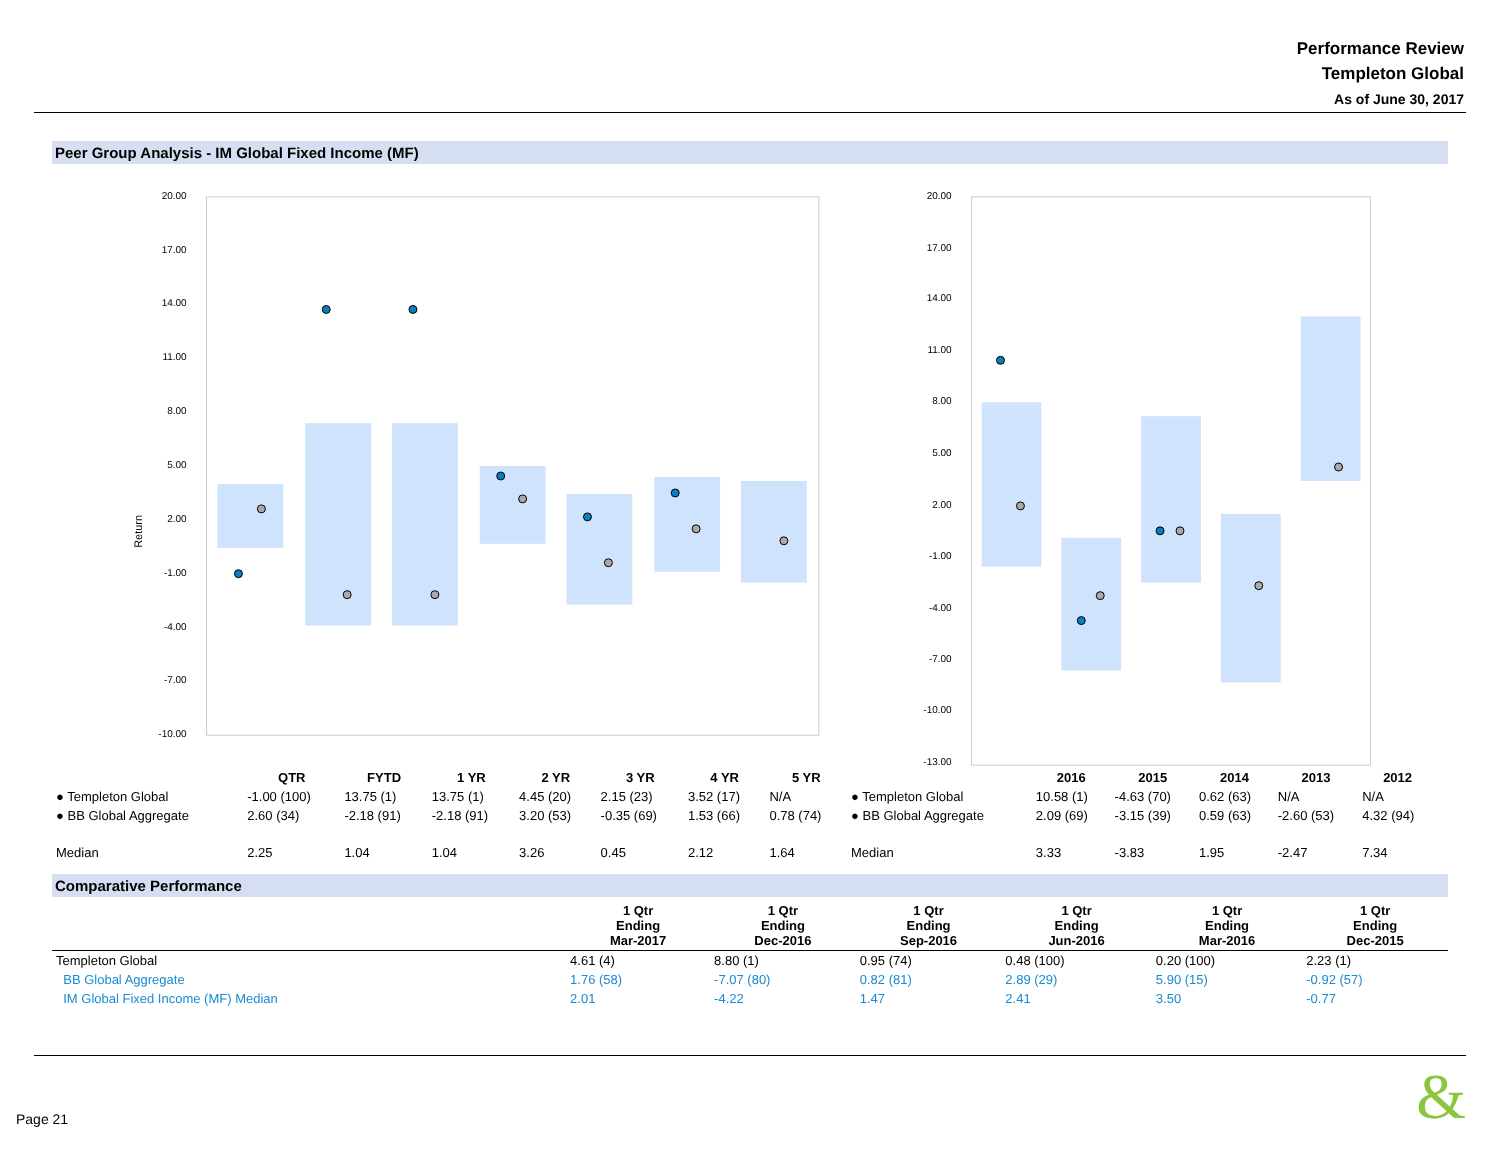Performance Review
Templeton Global
As of June 30, 2017
Peer Group Analysis - IM Global Fixed Income (MF)
Return
20.00
17.00
14.00
11.00
8.00
5.00
2.00
-1.00
-4.00
-7.00
-10.00
20.00
17.00
14.00
11.00
8.00
5.00
2.00
-1.00
-4.00
-7.00
-10.00
-13.00
| | QTR | FYTD | 1 YR | 2 YR | 3 YR | 4 YR | 5 YR |
| --- | --- | --- | --- | --- | --- | --- | --- |
| ● Templeton Global | -1.00 (100) | 13.75 (1) | 13.75 (1) | 4.45 (20) | 2.15 (23) | 3.52 (17) | N/A |
| ● BB Global Aggregate | 2.60 (34) | -2.18 (91) | -2.18 (91) | 3.20 (53) | -0.35 (69) | 1.53 (66) | 0.78 (74) |
| Median | 2.25 | 1.04 | 1.04 | 3.26 | 0.45 | 2.12 | 1.64 |
| | 2016 | 2015 | 2014 | 2013 | 2012 |
| --- | --- | --- | --- | --- | --- |
| ● Templeton Global | 10.58 (1) | -4.63 (70) | 0.62 (63) | N/A | N/A |
| ● BB Global Aggregate | 2.09 (69) | -3.15 (39) | 0.59 (63) | -2.60 (53) | 4.32 (94) |
| Median | 3.33 | -3.83 | 1.95 | -2.47 | 7.34 |
Comparative Performance
| | 1 Qtr Ending Mar-2017 | 1 Qtr Ending Dec-2016 | 1 Qtr Ending Sep-2016 | 1 Qtr Ending Jun-2016 | 1 Qtr Ending Mar-2016 | 1 Qtr Ending Dec-2015 |
| --- | --- | --- | --- | --- | --- | --- |
| Templeton Global | 4.61 (4) | 8.80 (1) | 0.95 (74) | 0.48 (100) | 0.20 (100) | 2.23 (1) |
| BB Global Aggregate | 1.76 (58) | -7.07 (80) | 0.82 (81) | 2.89 (29) | 5.90 (15) | -0.92 (57) |
| IM Global Fixed Income (MF) Median | 2.01 | -4.22 | 1.47 | 2.41 | 3.50 | -0.77 |
Page 21 &